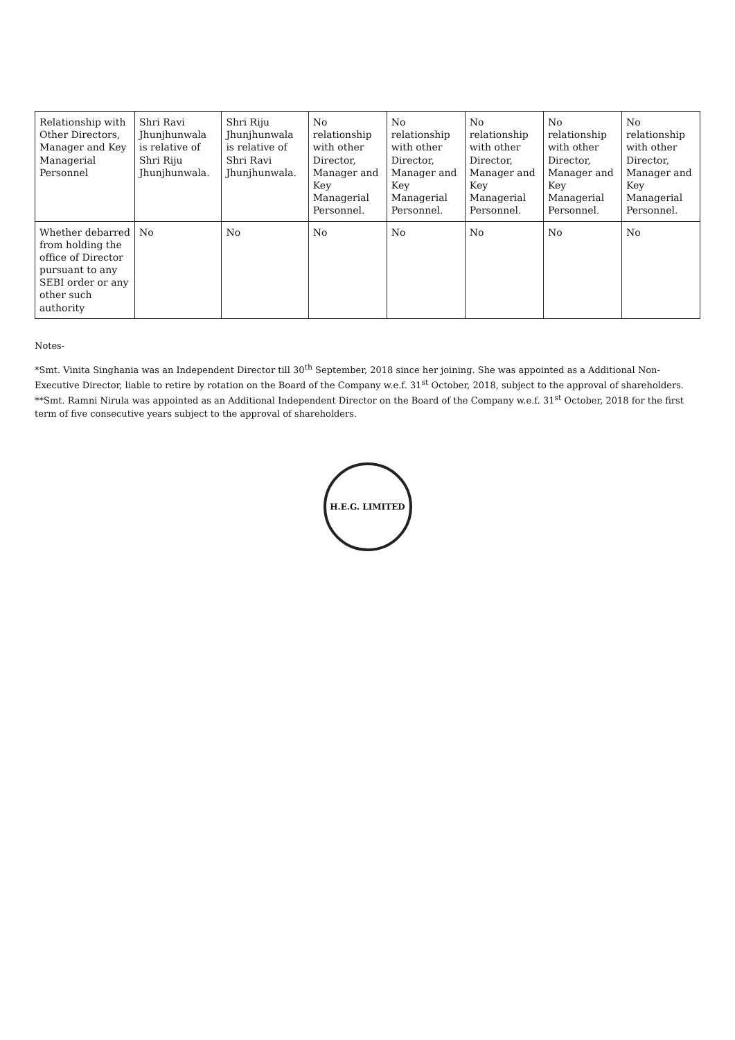| Relationship with Other Directors, Manager and Key Managerial Personnel | Shri Ravi Jhunjhunwala is relative of Shri Riju Jhunjhunwala. | Shri Riju Jhunjhunwala is relative of Shri Ravi Jhunjhunwala. | No relationship with other Director, Manager and Key Managerial Personnel. | No relationship with other Director, Manager and Key Managerial Personnel. | No relationship with other Director, Manager and Key Managerial Personnel. | No relationship with other Director, Manager and Key Managerial Personnel. | No relationship with other Director, Manager and Key Managerial Personnel. |
| Whether debarred from holding the office of Director pursuant to any SEBI order or any other such authority | No | No | No | No | No | No | No |
Notes-
*Smt. Vinita Singhania was an Independent Director till 30<sup>th</sup> September, 2018 since her joining. She was appointed as a Additional Non-Executive Director, liable to retire by rotation on the Board of the Company w.e.f. 31<sup>st</sup> October, 2018, subject to the approval of shareholders.
**Smt. Ramni Nirula was appointed as an Additional Independent Director on the Board of the Company w.e.f. 31<sup>st</sup> October, 2018 for the first term of five consecutive years subject to the approval of shareholders.
H.E.G. LIMITED